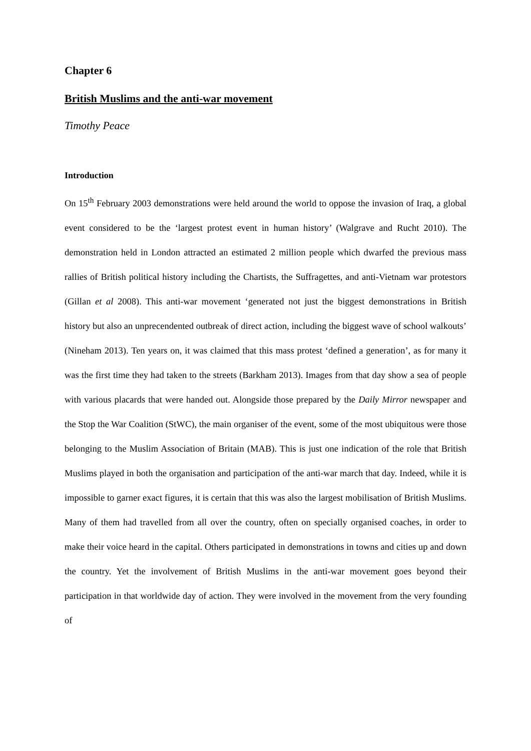Chapter 6
British Muslims and the anti-war movement
Timothy Peace
Introduction
On 15<sup>th</sup> February 2003 demonstrations were held around the world to oppose the invasion of Iraq, a global event considered to be the ‘largest protest event in human history’ (Walgrave and Rucht 2010). The demonstration held in London attracted an estimated 2 million people which dwarfed the previous mass rallies of British political history including the Chartists, the Suffragettes, and anti-Vietnam war protestors (Gillan et al 2008). This anti-war movement ‘generated not just the biggest demonstrations in British history but also an unprecendented outbreak of direct action, including the biggest wave of school walkouts’ (Nineham 2013). Ten years on, it was claimed that this mass protest ‘defined a generation’, as for many it was the first time they had taken to the streets (Barkham 2013). Images from that day show a sea of people with various placards that were handed out. Alongside those prepared by the Daily Mirror newspaper and the Stop the War Coalition (StWC), the main organiser of the event, some of the most ubiquitous were those belonging to the Muslim Association of Britain (MAB). This is just one indication of the role that British Muslims played in both the organisation and participation of the anti-war march that day. Indeed, while it is impossible to garner exact figures, it is certain that this was also the largest mobilisation of British Muslims. Many of them had travelled from all over the country, often on specially organised coaches, in order to make their voice heard in the capital. Others participated in demonstrations in towns and cities up and down the country. Yet the involvement of British Muslims in the anti-war movement goes beyond their participation in that worldwide day of action. They were involved in the movement from the very founding of